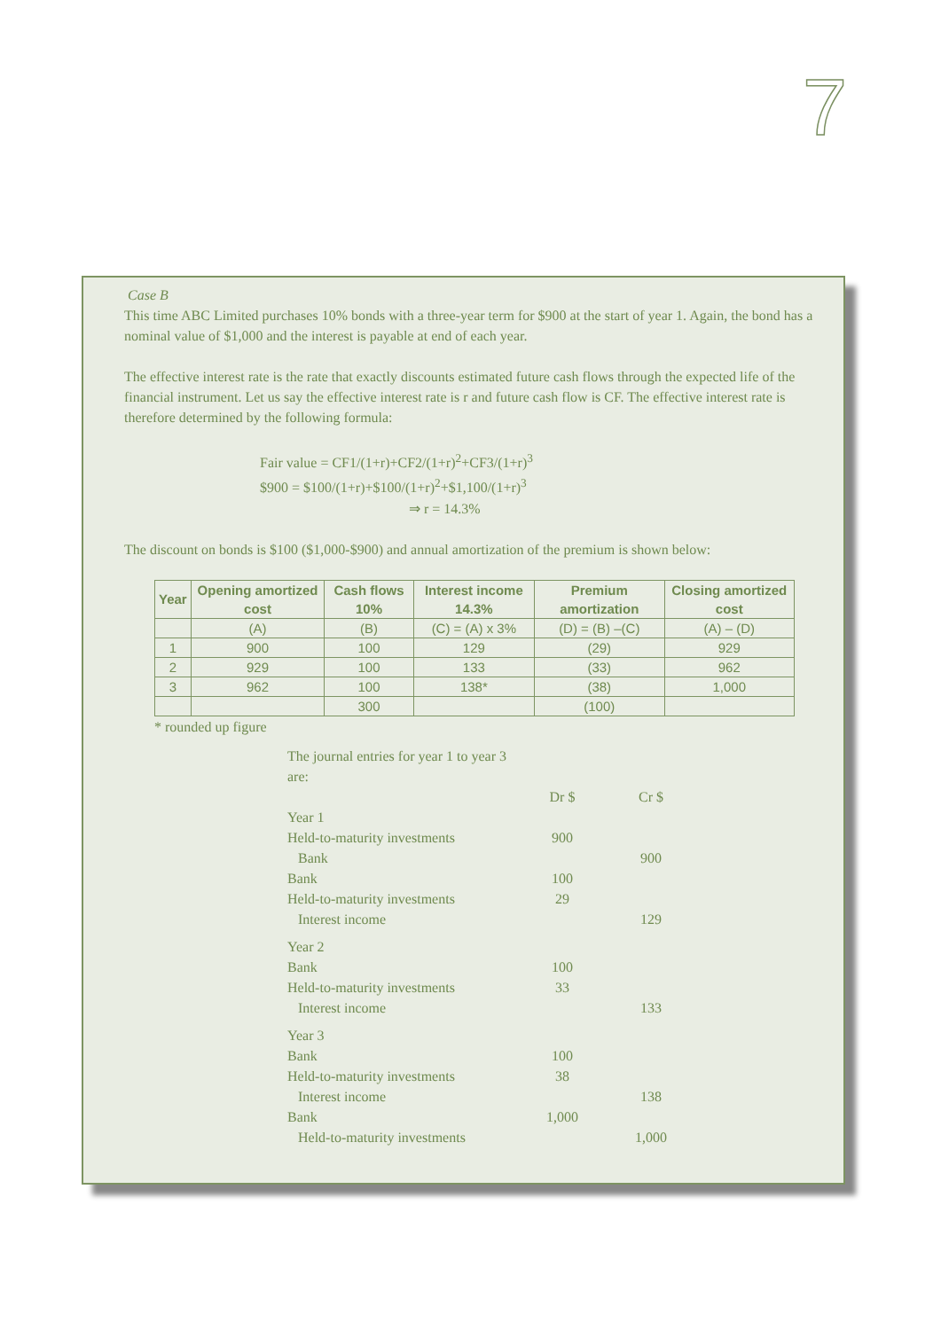7
Case B
This time ABC Limited purchases 10% bonds with a three-year term for $900 at the start of year 1. Again, the bond has a nominal value of $1,000 and the interest is payable at end of each year.
The effective interest rate is the rate that exactly discounts estimated future cash flows through the expected life of the financial instrument. Let us say the effective interest rate is r and future cash flow is CF. The effective interest rate is therefore determined by the following formula:
Fair value = CF1/(1+r)+CF2/(1+r)<sup>2</sup>+CF3/(1+r)<sup>3</sup>
$900 = $100/(1+r)+$100/(1+r)<sup>2</sup>+$1,100/(1+r)<sup>3</sup>
⇒ r = 14.3%
The discount on bonds is $100 ($1,000-$900) and annual amortization of the premium is shown below:
| Year | Opening amortized cost | Cash flows 10% | Interest income 14.3% | Premium amortization | Closing amortized cost |
| --- | --- | --- | --- | --- | --- |
| | (A) | (B) | (C) = (A) x 3% | (D) = (B) –(C) | (A) – (D) |
| 1 | 900 | 100 | 129 | (29) | 929 |
| 2 | 929 | 100 | 133 | (33) | 962 |
| 3 | 962 | 100 | 138* | (38) | 1,000 |
| | | 300 | | (100) | |
* rounded up figure
| The journal entries for year 1 to year 3 are: | | |
| | Dr $ | Cr $ |
| Year 1 | | |
| Held-to-maturity investments | 900 | |
| Bank | | 900 |
| Bank | 100 | |
| Held-to-maturity investments | 29 | |
| Interest income | | 129 |
| Year 2 | | |
| Bank | 100 | |
| Held-to-maturity investments | 33 | |
| Interest income | | 133 |
| Year 3 | | |
| Bank | 100 | |
| Held-to-maturity investments | 38 | |
| Interest income | | 138 |
| Bank | 1,000 | |
| Held-to-maturity investments | | 1,000 |